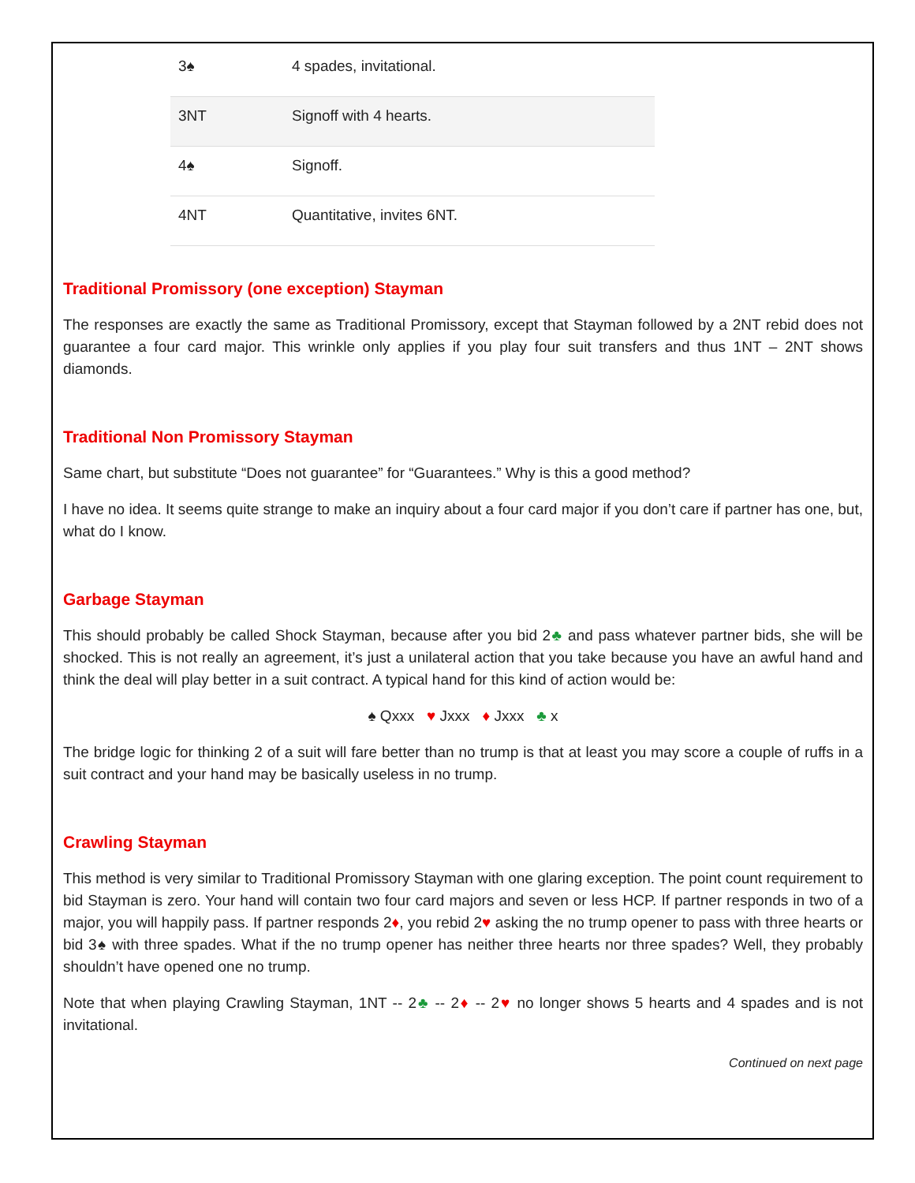| 3♠ | 4 spades, invitational. |
| 3NT | Signoff with 4 hearts. |
| 4♠ | Signoff. |
| 4NT | Quantitative, invites 6NT. |
Traditional Promissory (one exception) Stayman
The responses are exactly the same as Traditional Promissory, except that Stayman followed by a 2NT rebid does not guarantee a four card major. This wrinkle only applies if you play four suit transfers and thus 1NT – 2NT shows diamonds.
Traditional Non Promissory Stayman
Same chart, but substitute “Does not guarantee” for “Guarantees.” Why is this a good method?
I have no idea. It seems quite strange to make an inquiry about a four card major if you don’t care if partner has one, but, what do I know.
Garbage Stayman
This should probably be called Shock Stayman, because after you bid 2♣ and pass whatever partner bids, she will be shocked. This is not really an agreement, it’s just a unilateral action that you take because you have an awful hand and think the deal will play better in a suit contract. A typical hand for this kind of action would be:
♠ Qxxx ♥ Jxxx ♦ Jxxx ♣ x
The bridge logic for thinking 2 of a suit will fare better than no trump is that at least you may score a couple of ruffs in a suit contract and your hand may be basically useless in no trump.
Crawling Stayman
This method is very similar to Traditional Promissory Stayman with one glaring exception. The point count requirement to bid Stayman is zero. Your hand will contain two four card majors and seven or less HCP. If partner responds in two of a major, you will happily pass. If partner responds 2♦, you rebid 2♥ asking the no trump opener to pass with three hearts or bid 3♠ with three spades. What if the no trump opener has neither three hearts nor three spades? Well, they probably shouldn’t have opened one no trump.
Note that when playing Crawling Stayman, 1NT -- 2♣ -- 2♦ -- 2♥ no longer shows 5 hearts and 4 spades and is not invitational.
Continued on next page